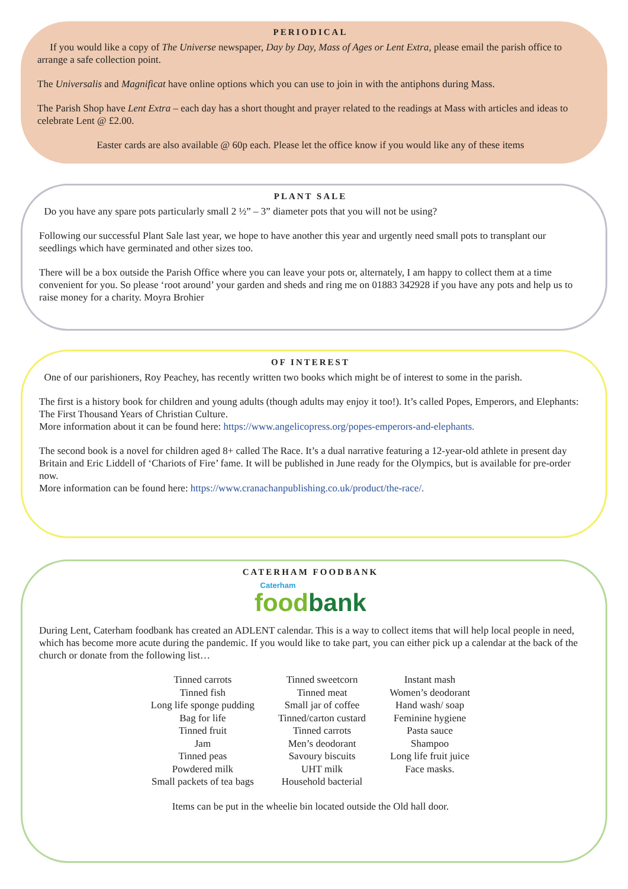PERIODICAL
If you would like a copy of The Universe newspaper, Day by Day, Mass of Ages or Lent Extra, please email the parish office to arrange a safe collection point.
The Universalis and Magnificat have online options which you can use to join in with the antiphons during Mass.
The Parish Shop have Lent Extra – each day has a short thought and prayer related to the readings at Mass with articles and ideas to celebrate Lent @ £2.00.
Easter cards are also available @ 60p each. Please let the office know if you would like any of these items
PLANT SALE
Do you have any spare pots particularly small 2 ½” – 3” diameter pots that you will not be using?
Following our successful Plant Sale last year, we hope to have another this year and urgently need small pots to transplant our seedlings which have germinated and other sizes too.
There will be a box outside the Parish Office where you can leave your pots or, alternately, I am happy to collect them at a time convenient for you. So please ‘root around’ your garden and sheds and ring me on 01883 342928 if you have any pots and help us to raise money for a charity. Moyra Brohier
OF INTEREST
One of our parishioners, Roy Peachey, has recently written two books which might be of interest to some in the parish.
The first is a history book for children and young adults (though adults may enjoy it too!). It’s called Popes, Emperors, and Elephants: The First Thousand Years of Christian Culture.
More information about it can be found here: https://www.angelicopress.org/popes-emperors-and-elephants.
The second book is a novel for children aged 8+ called The Race. It’s a dual narrative featuring a 12-year-old athlete in present day Britain and Eric Liddell of ‘Chariots of Fire’ fame. It will be published in June ready for the Olympics, but is available for pre-order now.
More information can be found here: https://www.cranachanpublishing.co.uk/product/the-race/.
CATERHAM FOODBANK
Caterham
food bank
During Lent, Caterham foodbank has created an ADLENT calendar. This is a way to collect items that will help local people in need, which has become more acute during the pandemic. If you would like to take part, you can either pick up a calendar at the back of the church or donate from the following list…
Tinned carrots
Tinned fish
Long life sponge pudding
Bag for life
Tinned fruit
Jam
Tinned peas
Powdered milk
Small packets of tea bags
Tinned sweetcorn
Tinned meat
Small jar of coffee
Tinned/carton custard
Tinned carrots
Men’s deodorant
Savoury biscuits
UHT milk
Household bacterial
Instant mash
Women’s deodorant
Hand wash/ soap
Feminine hygiene
Pasta sauce
Shampoo
Long life fruit juice
Face masks.
Items can be put in the wheelie bin located outside the Old hall door.